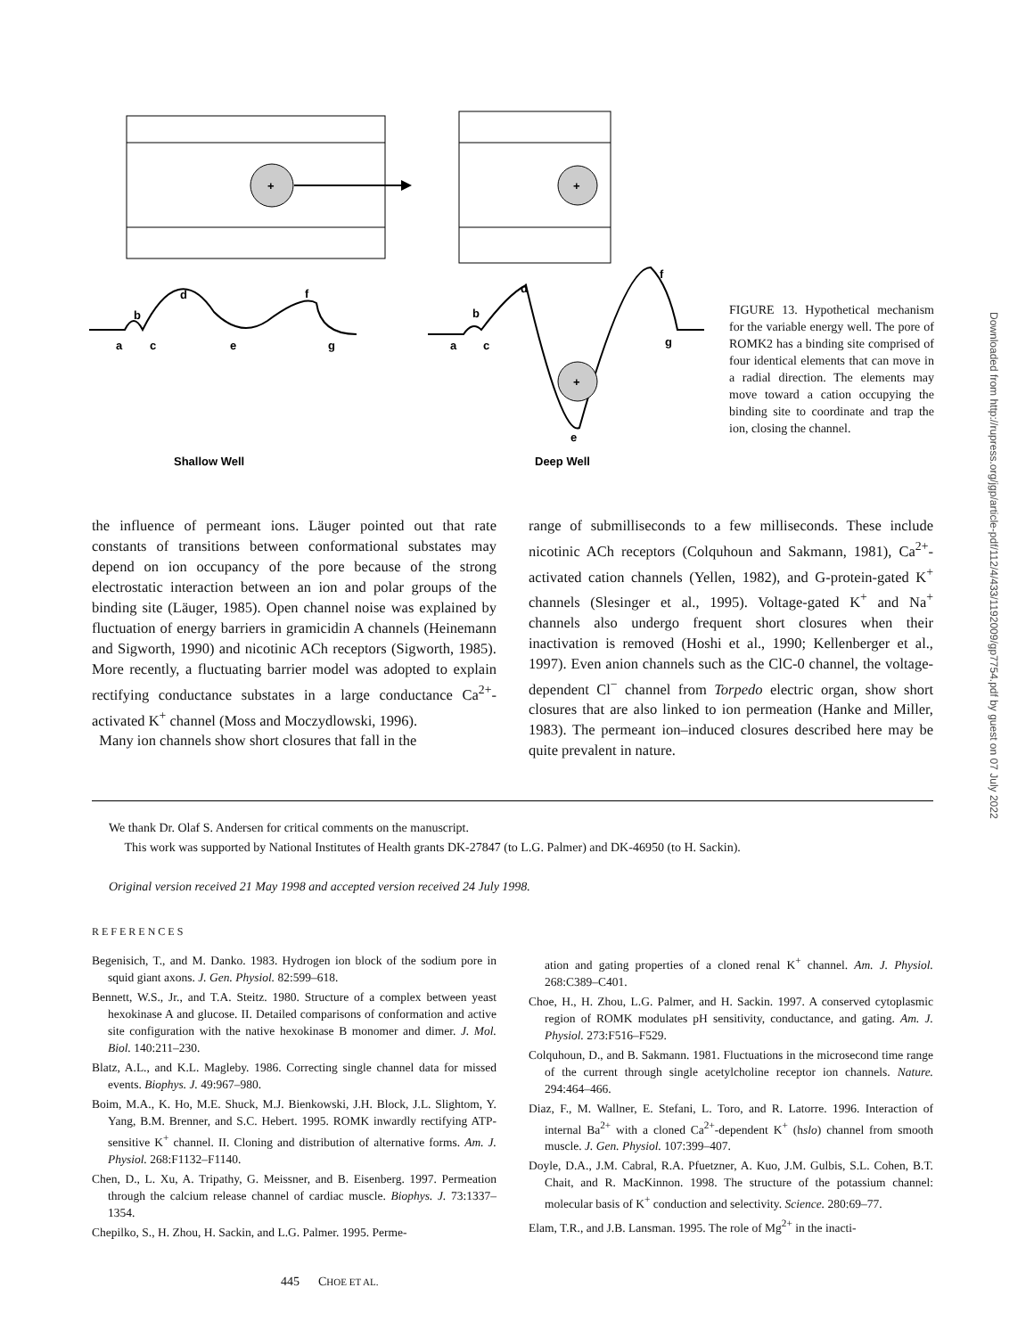+
+
a
b
c
d
e
f
g
+
a
b
c
d
e
f
g
Shallow Well
Deep Well
FIGURE 13. Hypothetical mechanism for the variable energy well. The pore of ROMK2 has a binding site comprised of four identical elements that can move in a radial direction. The elements may move toward a cation occupying the binding site to coordinate and trap the ion, closing the channel.
Downloaded from http://rupress.org/jgp/article-pdf/112/4/433/1192009/gp7754.pdf by guest on 07 July 2022
the influence of permeant ions. Läuger pointed out that rate constants of transitions between conformational substates may depend on ion occupancy of the pore because of the strong electrostatic interaction between an ion and polar groups of the binding site (Läuger, 1985). Open channel noise was explained by fluctuation of energy barriers in gramicidin A channels (Heinemann and Sigworth, 1990) and nicotinic ACh receptors (Sigworth, 1985). More recently, a fluctuating barrier model was adopted to explain rectifying conductance substates in a large conductance Ca<sup>2+</sup>-activated K<sup>+</sup> channel (Moss and Moczydlowski, 1996).
Many ion channels show short closures that fall in the
range of submilliseconds to a few milliseconds. These include nicotinic ACh receptors (Colquhoun and Sakmann, 1981), Ca<sup>2+</sup>-activated cation channels (Yellen, 1982), and G-protein-gated K<sup>+</sup> channels (Slesinger et al., 1995). Voltage-gated K<sup>+</sup> and Na<sup>+</sup> channels also undergo frequent short closures when their inactivation is removed (Hoshi et al., 1990; Kellenberger et al., 1997). Even anion channels such as the ClC-0 channel, the voltage-dependent Cl<sup>−</sup> channel from Torpedo electric organ, show short closures that are also linked to ion permeation (Hanke and Miller, 1983). The permeant ion–induced closures described here may be quite prevalent in nature.
We thank Dr. Olaf S. Andersen for critical comments on the manuscript.
This work was supported by National Institutes of Health grants DK-27847 (to L.G. Palmer) and DK-46950 (to H. Sackin).
Original version received 21 May 1998 and accepted version received 24 July 1998.
REFERENCES
Begenisich, T., and M. Danko. 1983. Hydrogen ion block of the sodium pore in squid giant axons. J. Gen. Physiol. 82:599–618.
Bennett, W.S., Jr., and T.A. Steitz. 1980. Structure of a complex between yeast hexokinase A and glucose. II. Detailed comparisons of conformation and active site configuration with the native hexokinase B monomer and dimer. J. Mol. Biol. 140:211–230.
Blatz, A.L., and K.L. Magleby. 1986. Correcting single channel data for missed events. Biophys. J. 49:967–980.
Boim, M.A., K. Ho, M.E. Shuck, M.J. Bienkowski, J.H. Block, J.L. Slightom, Y. Yang, B.M. Brenner, and S.C. Hebert. 1995. ROMK inwardly rectifying ATP-sensitive K<sup>+</sup> channel. II. Cloning and distribution of alternative forms. Am. J. Physiol. 268:F1132–F1140.
Chen, D., L. Xu, A. Tripathy, G. Meissner, and B. Eisenberg. 1997. Permeation through the calcium release channel of cardiac muscle. Biophys. J. 73:1337–1354.
Chepilko, S., H. Zhou, H. Sackin, and L.G. Palmer. 1995. Perme-
ation and gating properties of a cloned renal K<sup>+</sup> channel. Am. J. Physiol. 268:C389–C401.
Choe, H., H. Zhou, L.G. Palmer, and H. Sackin. 1997. A conserved cytoplasmic region of ROMK modulates pH sensitivity, conductance, and gating. Am. J. Physiol. 273:F516–F529.
Colquhoun, D., and B. Sakmann. 1981. Fluctuations in the microsecond time range of the current through single acetylcholine receptor ion channels. Nature. 294:464–466.
Diaz, F., M. Wallner, E. Stefani, L. Toro, and R. Latorre. 1996. Interaction of internal Ba<sup>2+</sup> with a cloned Ca<sup>2+</sup>-dependent K<sup>+</sup> (hslo) channel from smooth muscle. J. Gen. Physiol. 107:399–407.
Doyle, D.A., J.M. Cabral, R.A. Pfuetzner, A. Kuo, J.M. Gulbis, S.L. Cohen, B.T. Chait, and R. MacKinnon. 1998. The structure of the potassium channel: molecular basis of K<sup>+</sup> conduction and selectivity. Science. 280:69–77.
Elam, T.R., and J.B. Lansman. 1995. The role of Mg<sup>2+</sup> in the inacti-
445 CHOE ET AL.